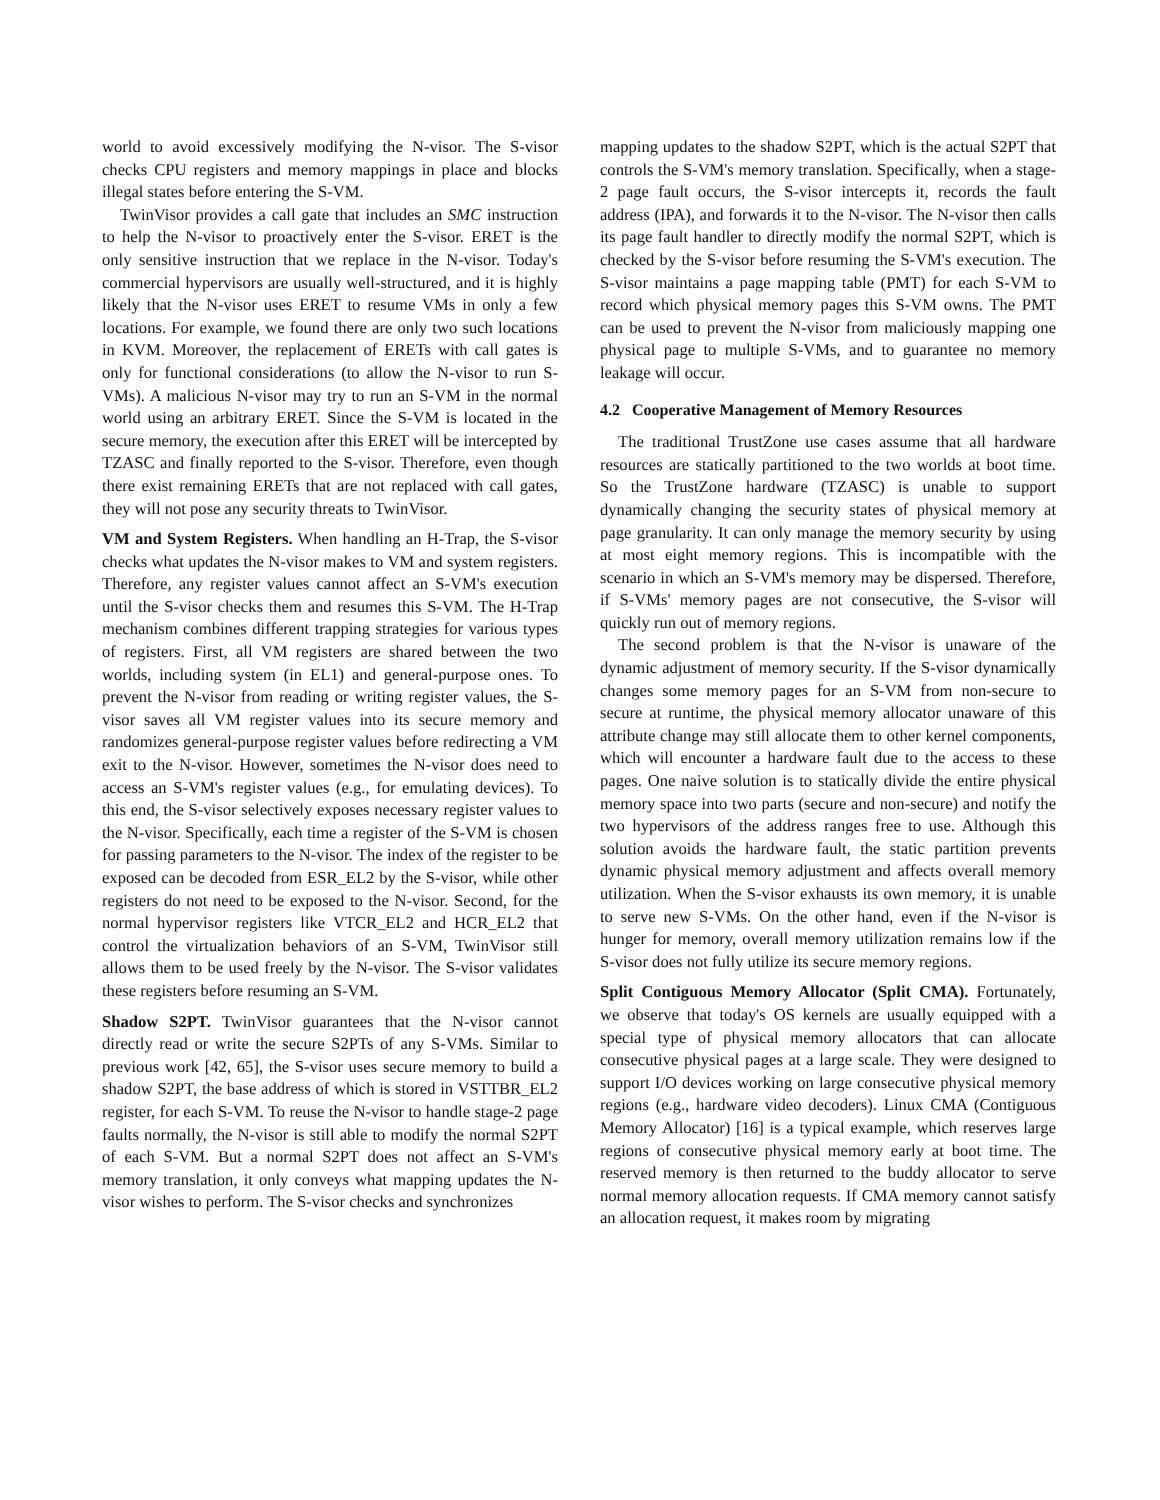world to avoid excessively modifying the N-visor. The S-visor checks CPU registers and memory mappings in place and blocks illegal states before entering the S-VM.
TwinVisor provides a call gate that includes an SMC instruction to help the N-visor to proactively enter the S-visor. ERET is the only sensitive instruction that we replace in the N-visor. Today's commercial hypervisors are usually well-structured, and it is highly likely that the N-visor uses ERET to resume VMs in only a few locations. For example, we found there are only two such locations in KVM. Moreover, the replacement of ERETs with call gates is only for functional considerations (to allow the N-visor to run S-VMs). A malicious N-visor may try to run an S-VM in the normal world using an arbitrary ERET. Since the S-VM is located in the secure memory, the execution after this ERET will be intercepted by TZASC and finally reported to the S-visor. Therefore, even though there exist remaining ERETs that are not replaced with call gates, they will not pose any security threats to TwinVisor.
VM and System Registers. When handling an H-Trap, the S-visor checks what updates the N-visor makes to VM and system registers. Therefore, any register values cannot affect an S-VM's execution until the S-visor checks them and resumes this S-VM. The H-Trap mechanism combines different trapping strategies for various types of registers. First, all VM registers are shared between the two worlds, including system (in EL1) and general-purpose ones. To prevent the N-visor from reading or writing register values, the S-visor saves all VM register values into its secure memory and randomizes general-purpose register values before redirecting a VM exit to the N-visor. However, sometimes the N-visor does need to access an S-VM's register values (e.g., for emulating devices). To this end, the S-visor selectively exposes necessary register values to the N-visor. Specifically, each time a register of the S-VM is chosen for passing parameters to the N-visor. The index of the register to be exposed can be decoded from ESR_EL2 by the S-visor, while other registers do not need to be exposed to the N-visor. Second, for the normal hypervisor registers like VTCR_EL2 and HCR_EL2 that control the virtualization behaviors of an S-VM, TwinVisor still allows them to be used freely by the N-visor. The S-visor validates these registers before resuming an S-VM.
Shadow S2PT. TwinVisor guarantees that the N-visor cannot directly read or write the secure S2PTs of any S-VMs. Similar to previous work [42, 65], the S-visor uses secure memory to build a shadow S2PT, the base address of which is stored in VSTTBR_EL2 register, for each S-VM. To reuse the N-visor to handle stage-2 page faults normally, the N-visor is still able to modify the normal S2PT of each S-VM. But a normal S2PT does not affect an S-VM's memory translation, it only conveys what mapping updates the N-visor wishes to perform. The S-visor checks and synchronizes
mapping updates to the shadow S2PT, which is the actual S2PT that controls the S-VM's memory translation. Specifically, when a stage-2 page fault occurs, the S-visor intercepts it, records the fault address (IPA), and forwards it to the N-visor. The N-visor then calls its page fault handler to directly modify the normal S2PT, which is checked by the S-visor before resuming the S-VM's execution. The S-visor maintains a page mapping table (PMT) for each S-VM to record which physical memory pages this S-VM owns. The PMT can be used to prevent the N-visor from maliciously mapping one physical page to multiple S-VMs, and to guarantee no memory leakage will occur.
4.2 Cooperative Management of Memory Resources
The traditional TrustZone use cases assume that all hardware resources are statically partitioned to the two worlds at boot time. So the TrustZone hardware (TZASC) is unable to support dynamically changing the security states of physical memory at page granularity. It can only manage the memory security by using at most eight memory regions. This is incompatible with the scenario in which an S-VM's memory may be dispersed. Therefore, if S-VMs' memory pages are not consecutive, the S-visor will quickly run out of memory regions.
The second problem is that the N-visor is unaware of the dynamic adjustment of memory security. If the S-visor dynamically changes some memory pages for an S-VM from non-secure to secure at runtime, the physical memory allocator unaware of this attribute change may still allocate them to other kernel components, which will encounter a hardware fault due to the access to these pages. One naive solution is to statically divide the entire physical memory space into two parts (secure and non-secure) and notify the two hypervisors of the address ranges free to use. Although this solution avoids the hardware fault, the static partition prevents dynamic physical memory adjustment and affects overall memory utilization. When the S-visor exhausts its own memory, it is unable to serve new S-VMs. On the other hand, even if the N-visor is hunger for memory, overall memory utilization remains low if the S-visor does not fully utilize its secure memory regions.
Split Contiguous Memory Allocator (Split CMA). Fortunately, we observe that today's OS kernels are usually equipped with a special type of physical memory allocators that can allocate consecutive physical pages at a large scale. They were designed to support I/O devices working on large consecutive physical memory regions (e.g., hardware video decoders). Linux CMA (Contiguous Memory Allocator) [16] is a typical example, which reserves large regions of consecutive physical memory early at boot time. The reserved memory is then returned to the buddy allocator to serve normal memory allocation requests. If CMA memory cannot satisfy an allocation request, it makes room by migrating